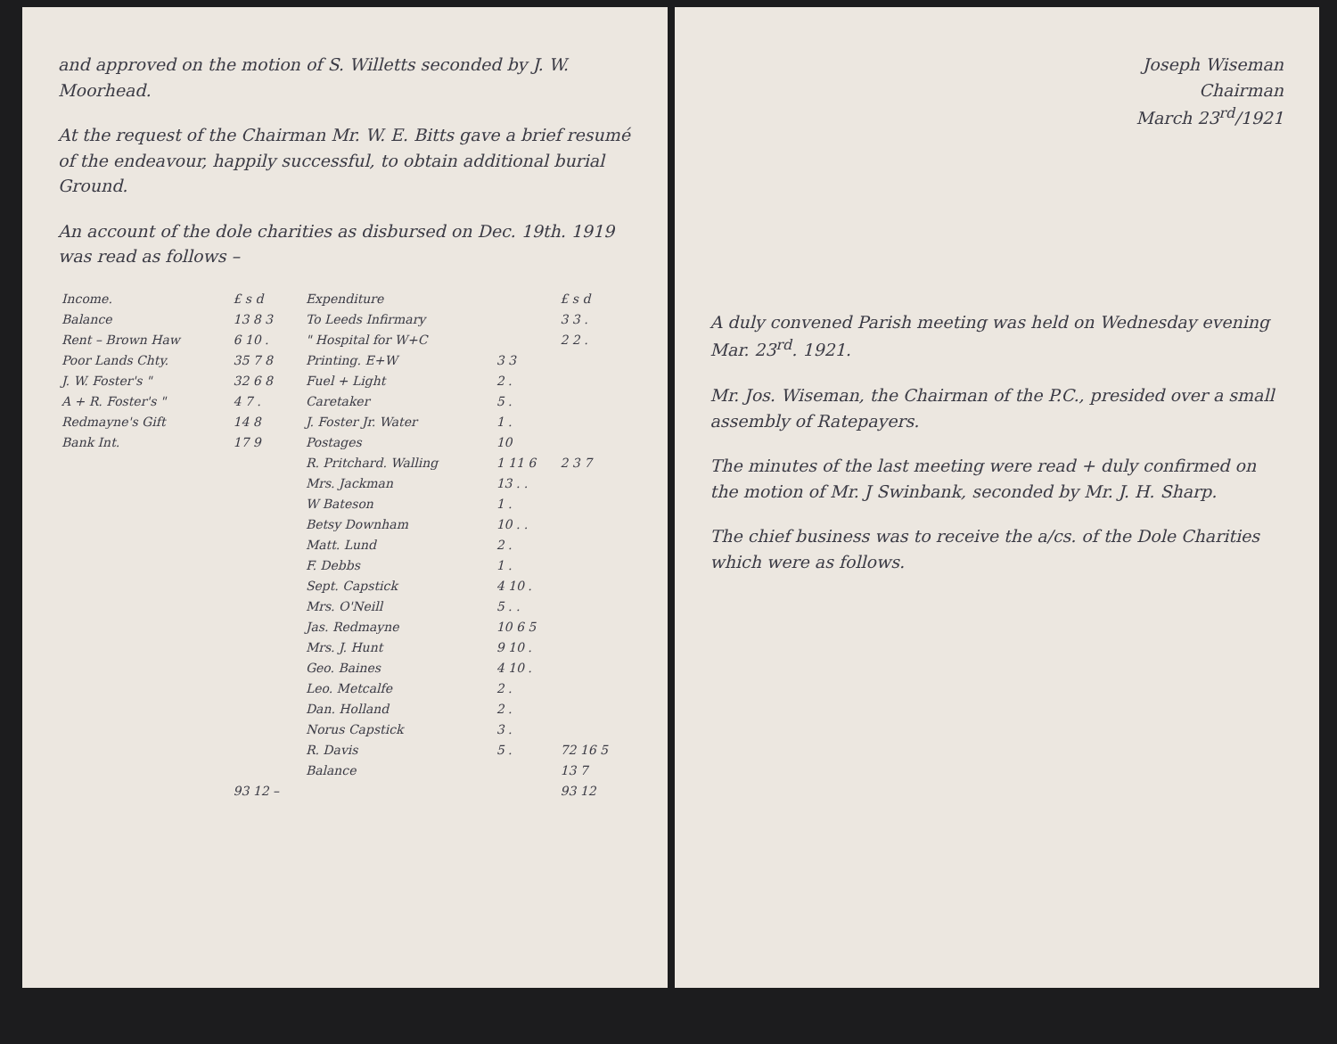and approved on the motion of S. Willetts seconded by J. W. Moorhead.
At the request of the Chairman Mr. W. E. Bitts gave a brief resumé of the endeavour, happily successful, to obtain additional burial Ground.
An account of the dole charities as disbursed on Dec. 19th. 1919 was read as follows –
| Income. | £ s d | Expenditure | | £ s d |
| --- | --- | --- | --- | --- |
| Balance | 13 8 3 | To Leeds Infirmary | | 3 3 . |
| Rent – Brown Haw | 6 10 . | " Hospital for W+C | | 2 2 . |
| Poor Lands Chty. | 35 7 8 | Printing. E+W | 3 3 | |
| J. W. Foster's " | 32 6 8 | Fuel + Light | 2 . | |
| A + R. Foster's " | 4 7 . | Caretaker | 5 . | |
| Redmayne's Gift | 14 8 | J. Foster Jr. Water | 1 . | |
| Bank Int. | 17 9 | Postages | 10 | |
| | | R. Pritchard. Walling | 1 11 6 | 2 3 7 |
| | | Mrs. Jackman | 13 . . | |
| | | W Bateson | 1 . | |
| | | Betsy Downham | 10 . . | |
| | | Matt. Lund | 2 . | |
| | | F. Debbs | 1 . | |
| | | Sept. Capstick | 4 10 . | |
| | | Mrs. O'Neill | 5 . . | |
| | | Jas. Redmayne | 10 6 5 | |
| | | Mrs. J. Hunt | 9 10 . | |
| | | Geo. Baines | 4 10 . | |
| | | Leo. Metcalfe | 2 . | |
| | | Dan. Holland | 2 . | |
| | | Norus Capstick | 3 . | |
| | | R. Davis | 5 . | 72 16 5 |
| | | Balance | | 13 7 |
| | 93 12 – | | | 93 12 |
Joseph Wiseman
Chairman
March 23<sup>rd</sup>/1921
A duly convened Parish meeting was held on Wednesday evening Mar. 23<sup>rd</sup>. 1921.
Mr. Jos. Wiseman, the Chairman of the P.C., presided over a small assembly of Ratepayers.
The minutes of the last meeting were read + duly confirmed on the motion of Mr. J Swinbank, seconded by Mr. J. H. Sharp.
The chief business was to receive the a/cs. of the Dole Charities which were as follows.